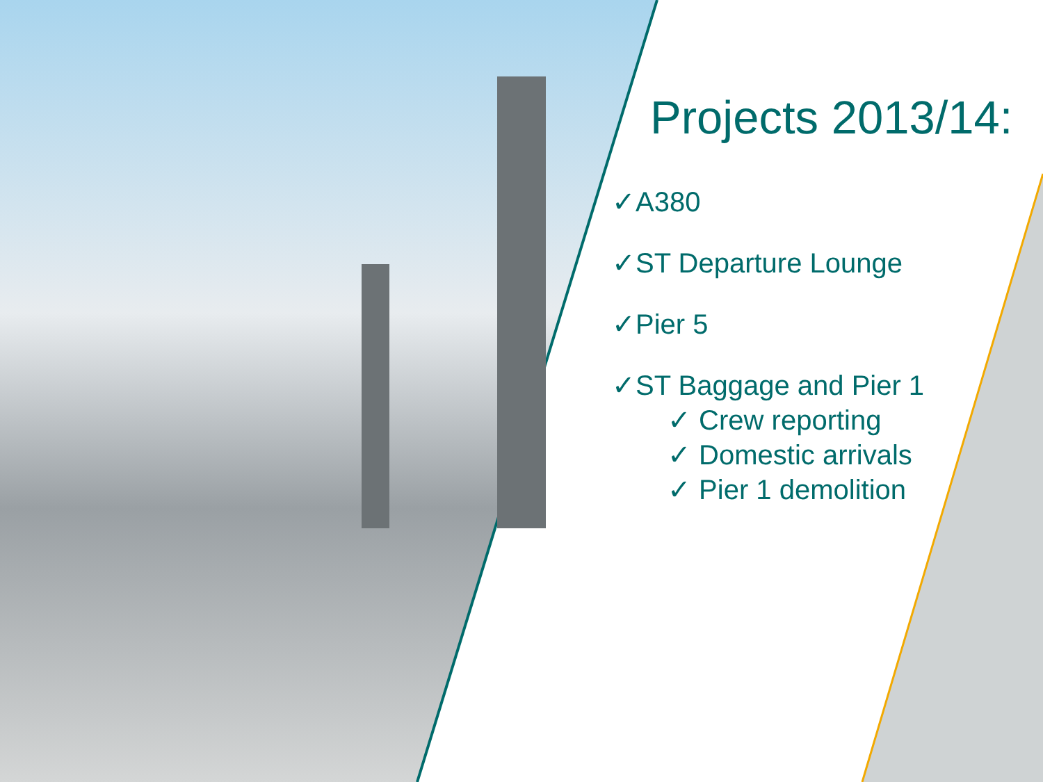Projects 2013/14:
✓A380
✓ST Departure Lounge
✓Pier 5
✓ST Baggage and Pier 1
✓ Crew reporting
✓ Domestic arrivals
✓ Pier 1 demolition